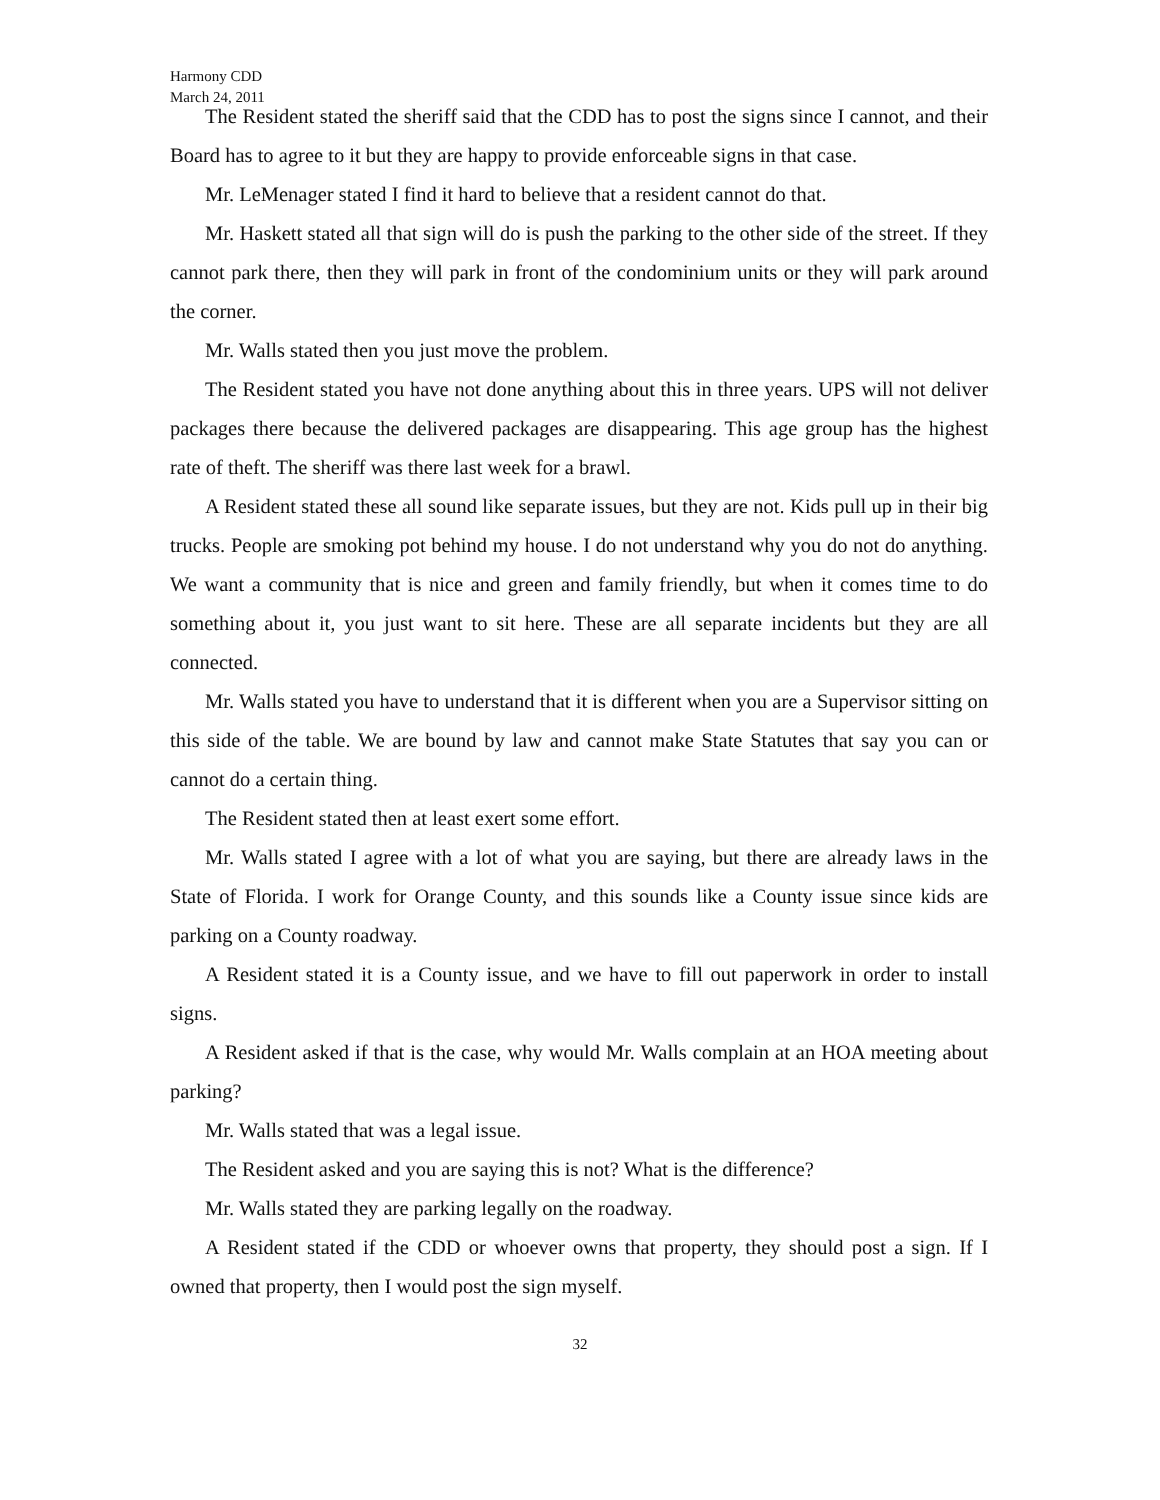Harmony CDD
March 24, 2011
The Resident stated the sheriff said that the CDD has to post the signs since I cannot, and their Board has to agree to it but they are happy to provide enforceable signs in that case.
Mr. LeMenager stated I find it hard to believe that a resident cannot do that.
Mr. Haskett stated all that sign will do is push the parking to the other side of the street. If they cannot park there, then they will park in front of the condominium units or they will park around the corner.
Mr. Walls stated then you just move the problem.
The Resident stated you have not done anything about this in three years. UPS will not deliver packages there because the delivered packages are disappearing. This age group has the highest rate of theft. The sheriff was there last week for a brawl.
A Resident stated these all sound like separate issues, but they are not. Kids pull up in their big trucks. People are smoking pot behind my house. I do not understand why you do not do anything. We want a community that is nice and green and family friendly, but when it comes time to do something about it, you just want to sit here. These are all separate incidents but they are all connected.
Mr. Walls stated you have to understand that it is different when you are a Supervisor sitting on this side of the table. We are bound by law and cannot make State Statutes that say you can or cannot do a certain thing.
The Resident stated then at least exert some effort.
Mr. Walls stated I agree with a lot of what you are saying, but there are already laws in the State of Florida. I work for Orange County, and this sounds like a County issue since kids are parking on a County roadway.
A Resident stated it is a County issue, and we have to fill out paperwork in order to install signs.
A Resident asked if that is the case, why would Mr. Walls complain at an HOA meeting about parking?
Mr. Walls stated that was a legal issue.
The Resident asked and you are saying this is not? What is the difference?
Mr. Walls stated they are parking legally on the roadway.
A Resident stated if the CDD or whoever owns that property, they should post a sign. If I owned that property, then I would post the sign myself.
32